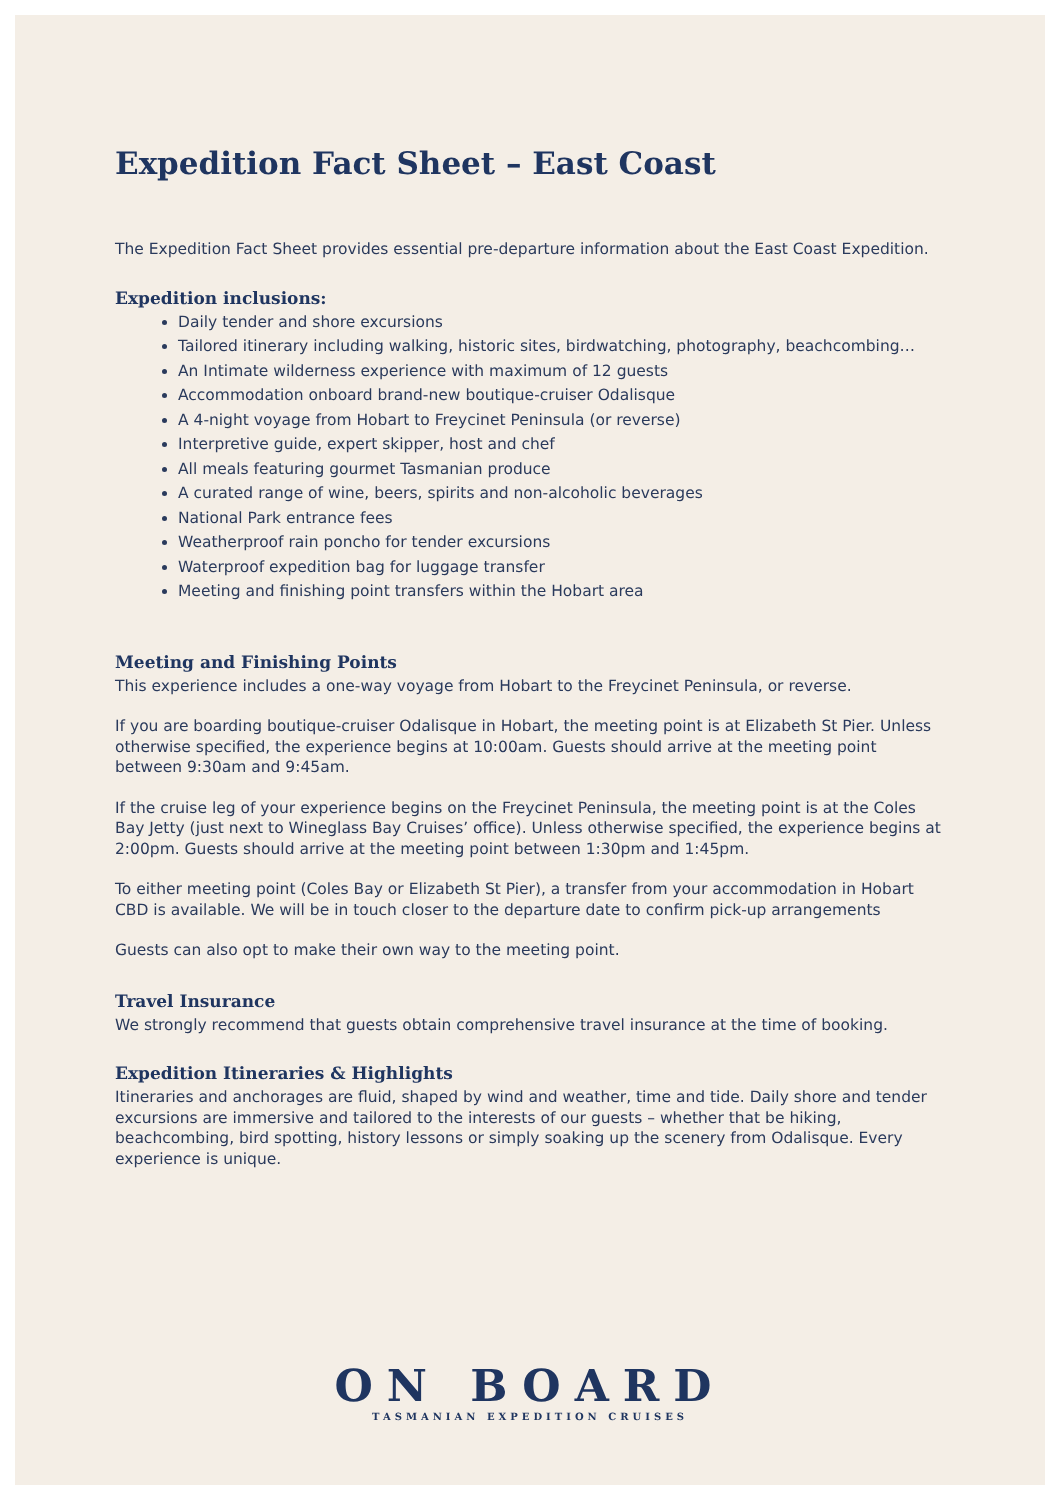Expedition Fact Sheet – East Coast
The Expedition Fact Sheet provides essential pre-departure information about the East Coast Expedition.
Expedition inclusions:
Daily tender and shore excursions
Tailored itinerary including walking, historic sites, birdwatching, photography, beachcombing…
An Intimate wilderness experience with maximum of 12 guests
Accommodation onboard brand-new boutique-cruiser Odalisque
A 4-night voyage from Hobart to Freycinet Peninsula (or reverse)
Interpretive guide, expert skipper, host and chef
All meals featuring gourmet Tasmanian produce
A curated range of wine, beers, spirits and non-alcoholic beverages
National Park entrance fees
Weatherproof rain poncho for tender excursions
Waterproof expedition bag for luggage transfer
Meeting and finishing point transfers within the Hobart area
Meeting and Finishing Points
This experience includes a one-way voyage from Hobart to the Freycinet Peninsula, or reverse.
If you are boarding boutique-cruiser Odalisque in Hobart, the meeting point is at Elizabeth St Pier. Unless otherwise specified, the experience begins at 10:00am. Guests should arrive at the meeting point between 9:30am and 9:45am.
If the cruise leg of your experience begins on the Freycinet Peninsula, the meeting point is at the Coles Bay Jetty (just next to Wineglass Bay Cruises’ office). Unless otherwise specified, the experience begins at 2:00pm. Guests should arrive at the meeting point between 1:30pm and 1:45pm.
To either meeting point (Coles Bay or Elizabeth St Pier), a transfer from your accommodation in Hobart CBD is available. We will be in touch closer to the departure date to confirm pick-up arrangements
Guests can also opt to make their own way to the meeting point.
Travel Insurance
We strongly recommend that guests obtain comprehensive travel insurance at the time of booking.
Expedition Itineraries & Highlights
Itineraries and anchorages are fluid, shaped by wind and weather, time and tide. Daily shore and tender excursions are immersive and tailored to the interests of our guests – whether that be hiking, beachcombing, bird spotting, history lessons or simply soaking up the scenery from Odalisque. Every experience is unique.
ON BOARD
TASMANIAN EXPEDITION CRUISES